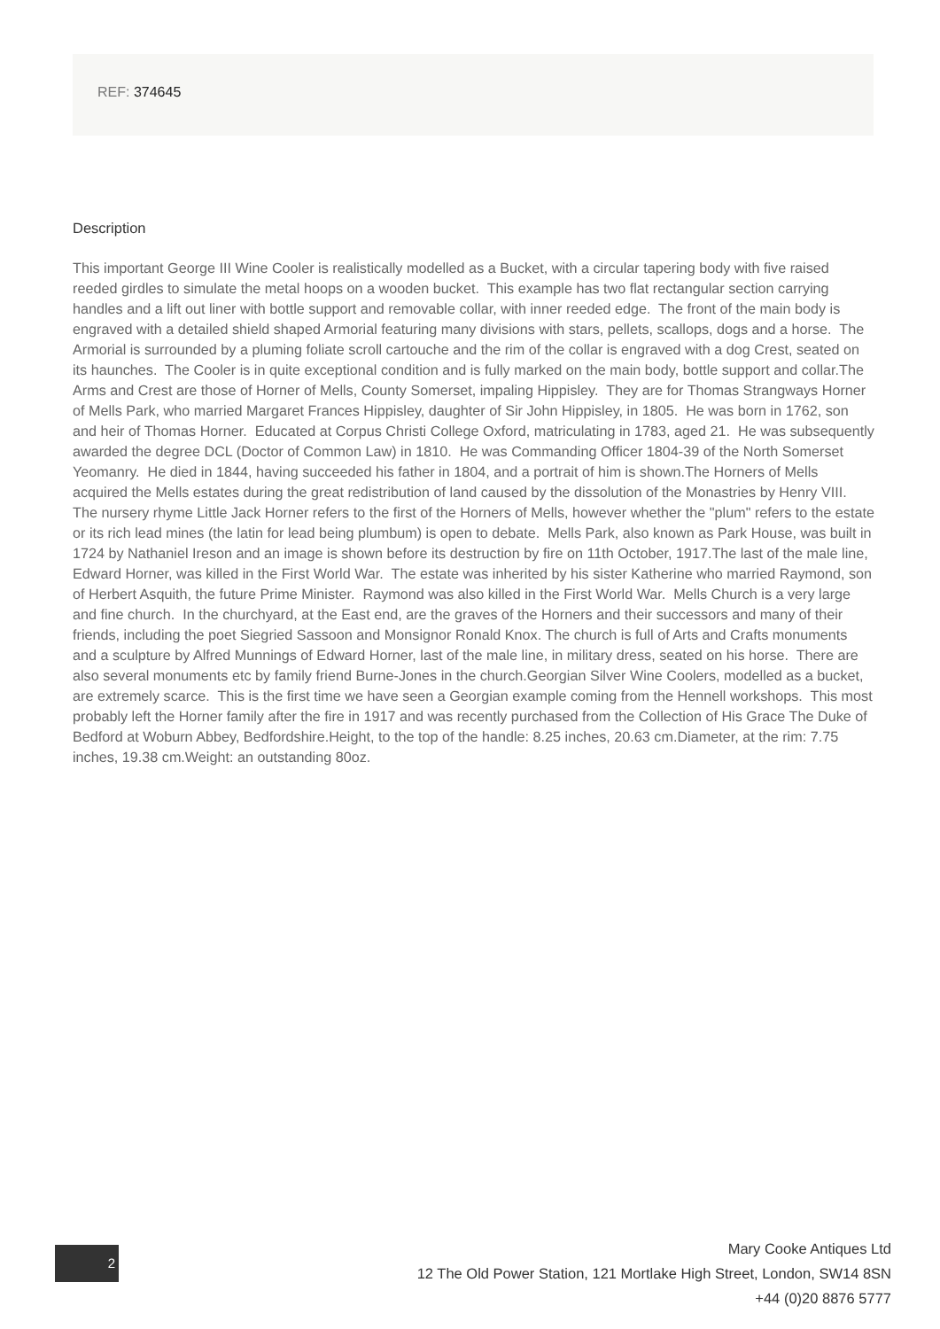REF: 374645
Description
This important George III Wine Cooler is realistically modelled as a Bucket, with a circular tapering body with five raised reeded girdles to simulate the metal hoops on a wooden bucket. This example has two flat rectangular section carrying handles and a lift out liner with bottle support and removable collar, with inner reeded edge. The front of the main body is engraved with a detailed shield shaped Armorial featuring many divisions with stars, pellets, scallops, dogs and a horse. The Armorial is surrounded by a pluming foliate scroll cartouche and the rim of the collar is engraved with a dog Crest, seated on its haunches. The Cooler is in quite exceptional condition and is fully marked on the main body, bottle support and collar.The Arms and Crest are those of Horner of Mells, County Somerset, impaling Hippisley. They are for Thomas Strangways Horner of Mells Park, who married Margaret Frances Hippisley, daughter of Sir John Hippisley, in 1805. He was born in 1762, son and heir of Thomas Horner. Educated at Corpus Christi College Oxford, matriculating in 1783, aged 21. He was subsequently awarded the degree DCL (Doctor of Common Law) in 1810. He was Commanding Officer 1804-39 of the North Somerset Yeomanry. He died in 1844, having succeeded his father in 1804, and a portrait of him is shown.The Horners of Mells acquired the Mells estates during the great redistribution of land caused by the dissolution of the Monastries by Henry VIII. The nursery rhyme Little Jack Horner refers to the first of the Horners of Mells, however whether the "plum" refers to the estate or its rich lead mines (the latin for lead being plumbum) is open to debate. Mells Park, also known as Park House, was built in 1724 by Nathaniel Ireson and an image is shown before its destruction by fire on 11th October, 1917.The last of the male line, Edward Horner, was killed in the First World War. The estate was inherited by his sister Katherine who married Raymond, son of Herbert Asquith, the future Prime Minister. Raymond was also killed in the First World War. Mells Church is a very large and fine church. In the churchyard, at the East end, are the graves of the Horners and their successors and many of their friends, including the poet Siegried Sassoon and Monsignor Ronald Knox. The church is full of Arts and Crafts monuments and a sculpture by Alfred Munnings of Edward Horner, last of the male line, in military dress, seated on his horse. There are also several monuments etc by family friend Burne-Jones in the church.Georgian Silver Wine Coolers, modelled as a bucket, are extremely scarce. This is the first time we have seen a Georgian example coming from the Hennell workshops. This most probably left the Horner family after the fire in 1917 and was recently purchased from the Collection of His Grace The Duke of Bedford at Woburn Abbey, Bedfordshire.Height, to the top of the handle: 8.25 inches, 20.63 cm.Diameter, at the rim: 7.75 inches, 19.38 cm.Weight: an outstanding 80oz.
2
Mary Cooke Antiques Ltd
12 The Old Power Station, 121 Mortlake High Street, London, SW14 8SN
+44 (0)20 8876 5777